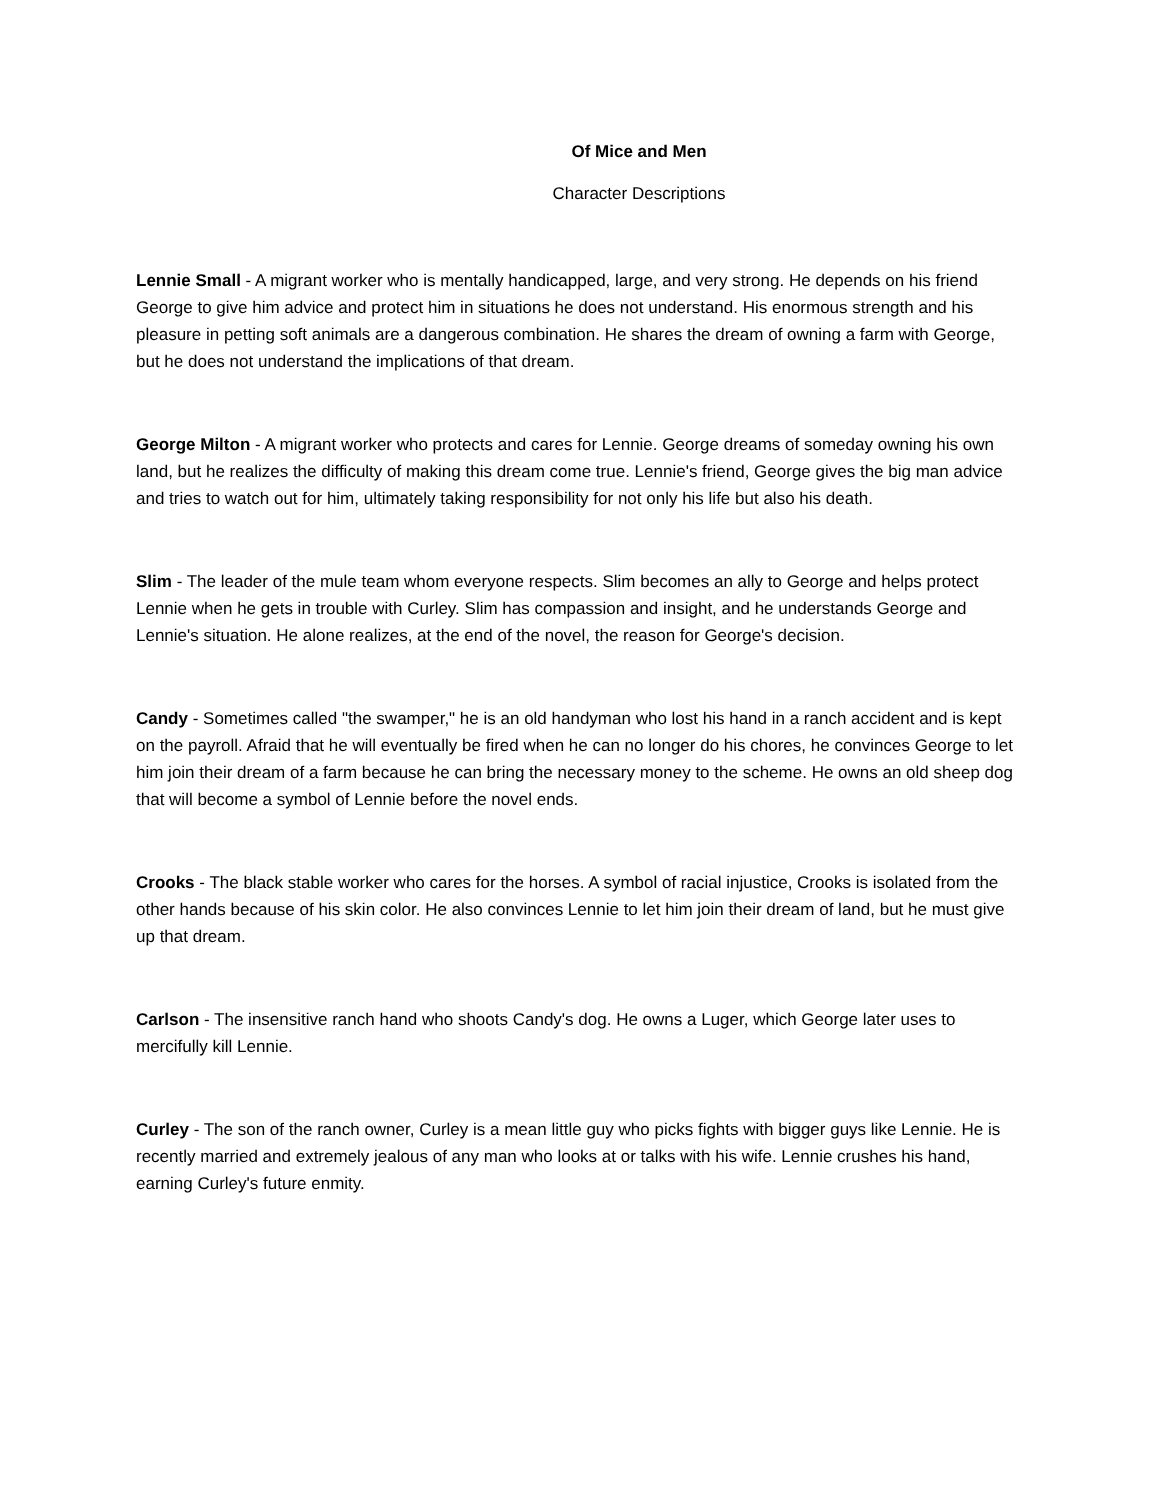Of Mice and Men
Character Descriptions
Lennie Small - A migrant worker who is mentally handicapped, large, and very strong. He depends on his friend George to give him advice and protect him in situations he does not understand. His enormous strength and his pleasure in petting soft animals are a dangerous combination. He shares the dream of owning a farm with George, but he does not understand the implications of that dream.
George Milton - A migrant worker who protects and cares for Lennie. George dreams of someday owning his own land, but he realizes the difficulty of making this dream come true. Lennie's friend, George gives the big man advice and tries to watch out for him, ultimately taking responsibility for not only his life but also his death.
Slim - The leader of the mule team whom everyone respects. Slim becomes an ally to George and helps protect Lennie when he gets in trouble with Curley. Slim has compassion and insight, and he understands George and Lennie's situation. He alone realizes, at the end of the novel, the reason for George's decision.
Candy - Sometimes called "the swamper," he is an old handyman who lost his hand in a ranch accident and is kept on the payroll. Afraid that he will eventually be fired when he can no longer do his chores, he convinces George to let him join their dream of a farm because he can bring the necessary money to the scheme. He owns an old sheep dog that will become a symbol of Lennie before the novel ends.
Crooks - The black stable worker who cares for the horses. A symbol of racial injustice, Crooks is isolated from the other hands because of his skin color. He also convinces Lennie to let him join their dream of land, but he must give up that dream.
Carlson - The insensitive ranch hand who shoots Candy's dog. He owns a Luger, which George later uses to mercifully kill Lennie.
Curley - The son of the ranch owner, Curley is a mean little guy who picks fights with bigger guys like Lennie. He is recently married and extremely jealous of any man who looks at or talks with his wife. Lennie crushes his hand, earning Curley's future enmity.